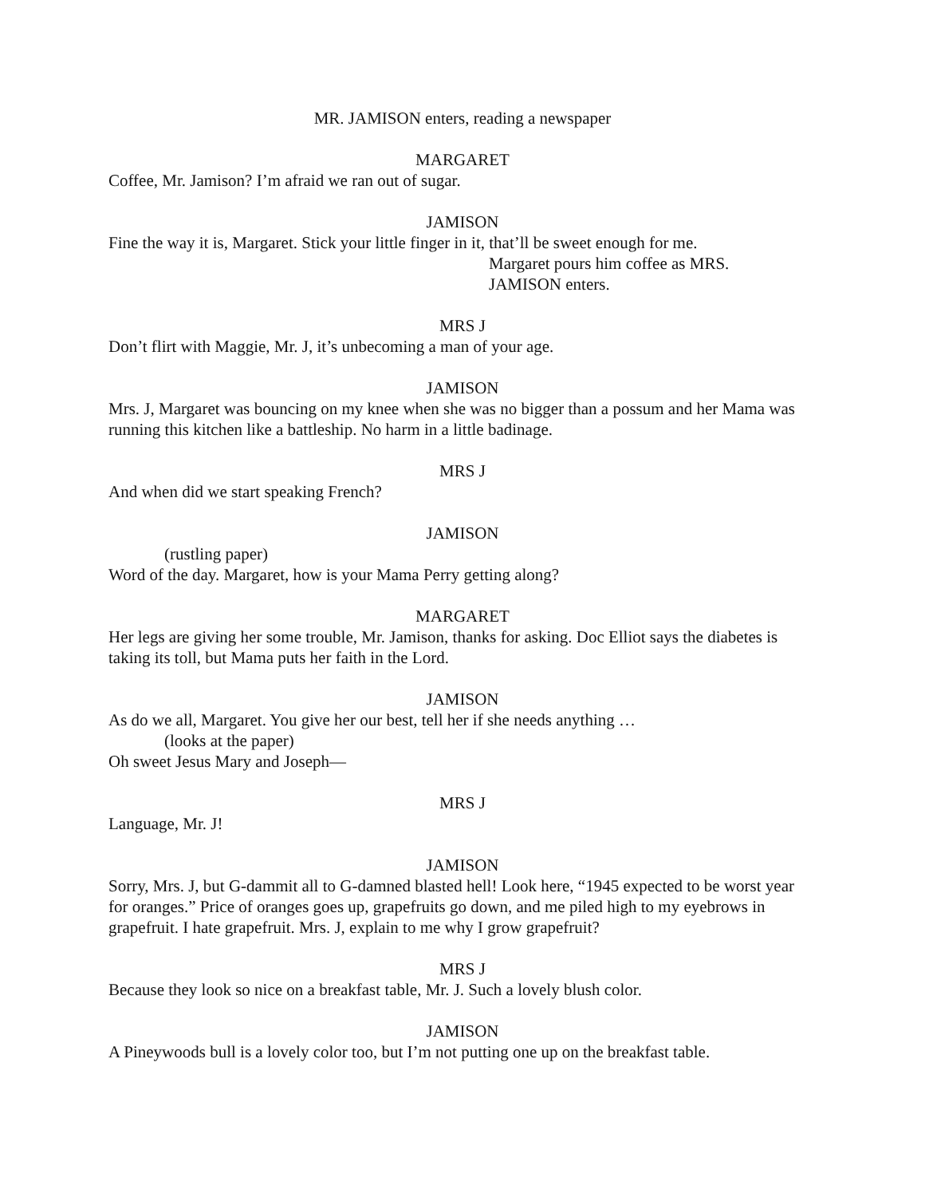MR. JAMISON enters, reading a newspaper
MARGARET
Coffee, Mr. Jamison? I’m afraid we ran out of sugar.
JAMISON
Fine the way it is, Margaret. Stick your little finger in it, that’ll be sweet enough for me.
Margaret pours him coffee as MRS. JAMISON enters.
MRS J
Don’t flirt with Maggie, Mr. J, it’s unbecoming a man of your age.
JAMISON
Mrs. J, Margaret was bouncing on my knee when she was no bigger than a possum and her Mama was running this kitchen like a battleship. No harm in a little badinage.
MRS J
And when did we start speaking French?
JAMISON
(rustling paper)
Word of the day. Margaret, how is your Mama Perry getting along?
MARGARET
Her legs are giving her some trouble, Mr. Jamison, thanks for asking. Doc Elliot says the diabetes is taking its toll, but Mama puts her faith in the Lord.
JAMISON
As do we all, Margaret. You give her our best, tell her if she needs anything …
(looks at the paper)
Oh sweet Jesus Mary and Joseph—
MRS J
Language, Mr. J!
JAMISON
Sorry, Mrs. J, but G-dammit all to G-damned blasted hell! Look here, “1945 expected to be worst year for oranges.” Price of oranges goes up, grapefruits go down, and me piled high to my eyebrows in grapefruit. I hate grapefruit. Mrs. J, explain to me why I grow grapefruit?
MRS J
Because they look so nice on a breakfast table, Mr. J. Such a lovely blush color.
JAMISON
A Pineywoods bull is a lovely color too, but I’m not putting one up on the breakfast table.